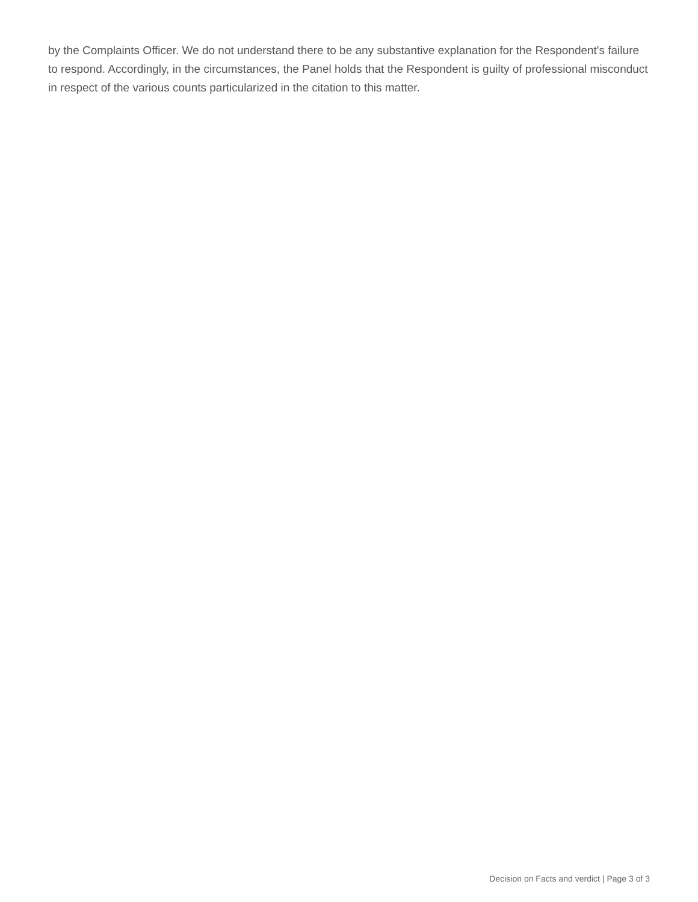by the Complaints Officer. We do not understand there to be any substantive explanation for the Respondent's failure to respond. Accordingly, in the circumstances, the Panel holds that the Respondent is guilty of professional misconduct in respect of the various counts particularized in the citation to this matter.
Decision on Facts and verdict | Page 3 of 3